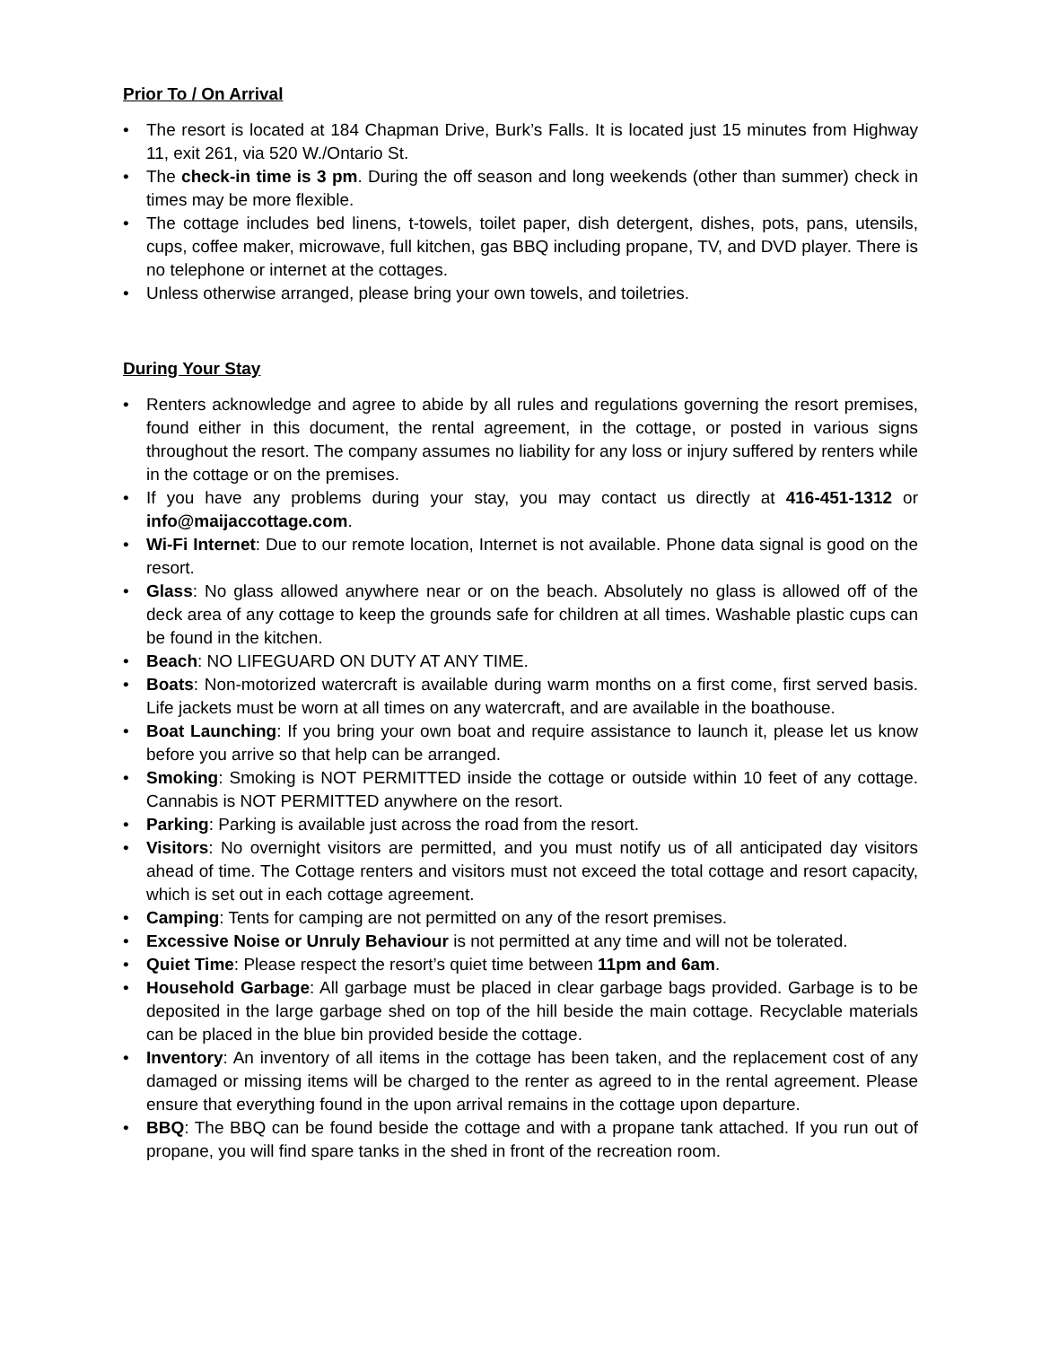Prior To / On Arrival
• The resort is located at 184 Chapman Drive, Burk’s Falls. It is located just 15 minutes from Highway 11, exit 261, via 520 W./Ontario St.
• The check-in time is 3 pm. During the off season and long weekends (other than summer) check in times may be more flexible.
• The cottage includes bed linens, t-towels, toilet paper, dish detergent, dishes, pots, pans, utensils, cups, coffee maker, microwave, full kitchen, gas BBQ including propane, TV, and DVD player. There is no telephone or internet at the cottages.
• Unless otherwise arranged, please bring your own towels, and toiletries.
During Your Stay
• Renters acknowledge and agree to abide by all rules and regulations governing the resort premises, found either in this document, the rental agreement, in the cottage, or posted in various signs throughout the resort. The company assumes no liability for any loss or injury suffered by renters while in the cottage or on the premises.
• If you have any problems during your stay, you may contact us directly at 416-451-1312 or info@maijaccottage.com.
• Wi-Fi Internet: Due to our remote location, Internet is not available. Phone data signal is good on the resort.
• Glass: No glass allowed anywhere near or on the beach. Absolutely no glass is allowed off of the deck area of any cottage to keep the grounds safe for children at all times. Washable plastic cups can be found in the kitchen.
• Beach: NO LIFEGUARD ON DUTY AT ANY TIME.
• Boats: Non-motorized watercraft is available during warm months on a first come, first served basis. Life jackets must be worn at all times on any watercraft, and are available in the boathouse.
• Boat Launching: If you bring your own boat and require assistance to launch it, please let us know before you arrive so that help can be arranged.
• Smoking: Smoking is NOT PERMITTED inside the cottage or outside within 10 feet of any cottage. Cannabis is NOT PERMITTED anywhere on the resort.
• Parking: Parking is available just across the road from the resort.
• Visitors: No overnight visitors are permitted, and you must notify us of all anticipated day visitors ahead of time. The Cottage renters and visitors must not exceed the total cottage and resort capacity, which is set out in each cottage agreement.
• Camping: Tents for camping are not permitted on any of the resort premises.
• Excessive Noise or Unruly Behaviour is not permitted at any time and will not be tolerated.
• Quiet Time: Please respect the resort’s quiet time between 11pm and 6am.
• Household Garbage: All garbage must be placed in clear garbage bags provided. Garbage is to be deposited in the large garbage shed on top of the hill beside the main cottage. Recyclable materials can be placed in the blue bin provided beside the cottage.
• Inventory: An inventory of all items in the cottage has been taken, and the replacement cost of any damaged or missing items will be charged to the renter as agreed to in the rental agreement. Please ensure that everything found in the upon arrival remains in the cottage upon departure.
• BBQ: The BBQ can be found beside the cottage and with a propane tank attached. If you run out of propane, you will find spare tanks in the shed in front of the recreation room.